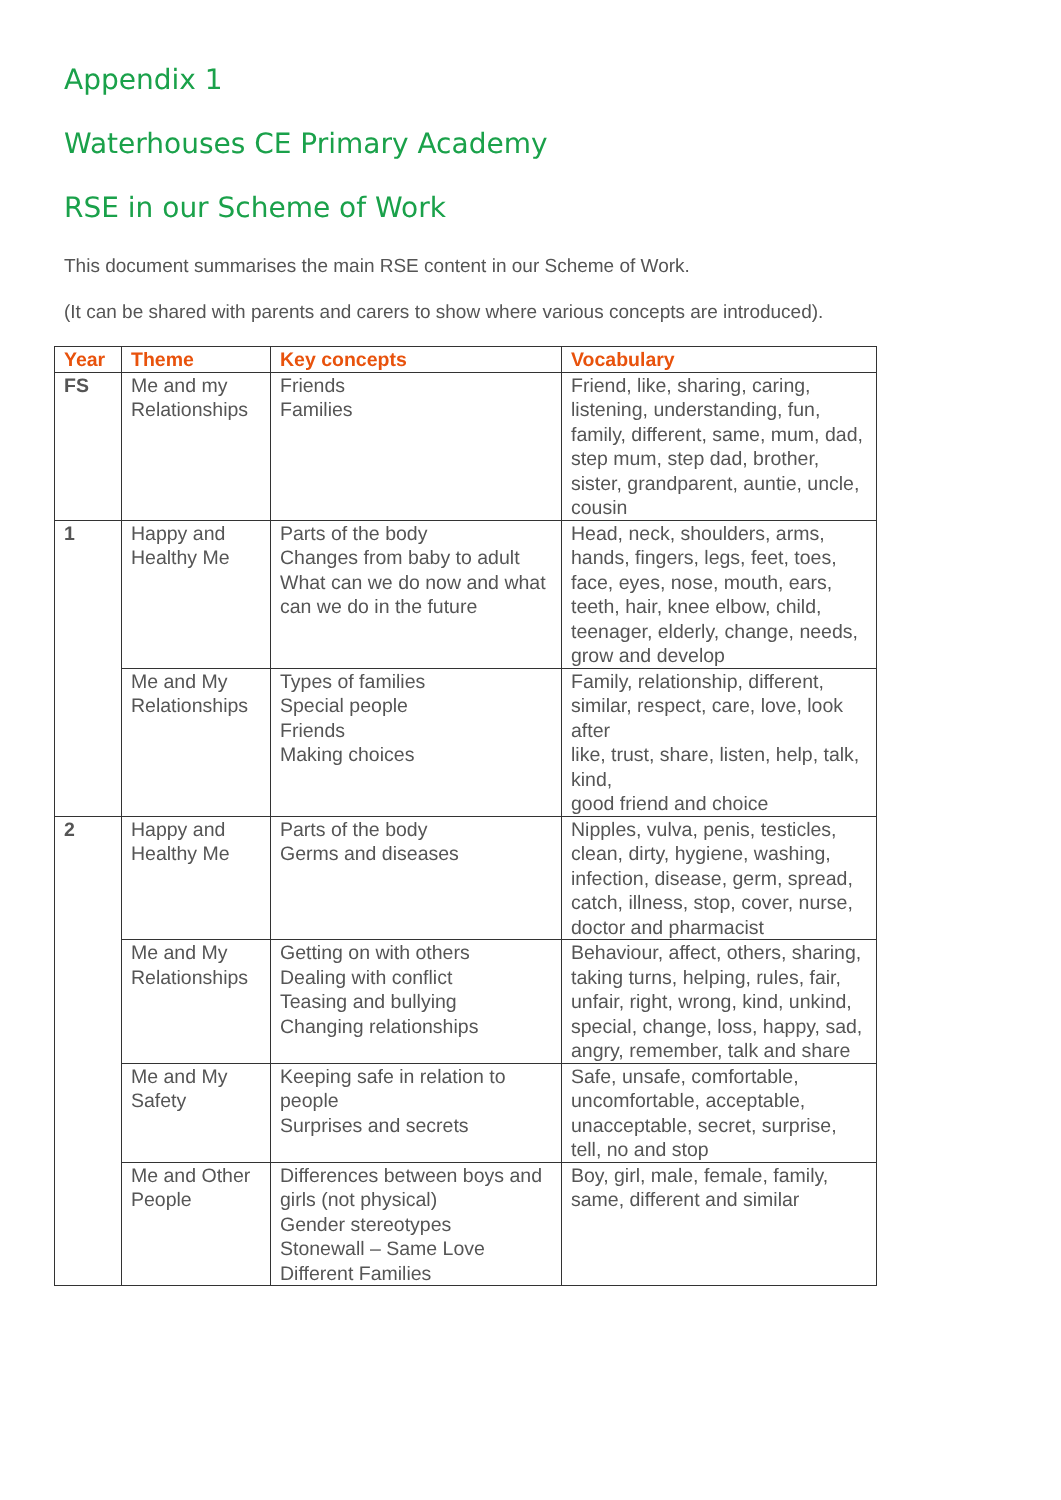Appendix 1
Waterhouses CE Primary Academy
RSE in our Scheme of Work
This document summarises the main RSE content in our Scheme of Work.
(It can be shared with parents and carers to show where various concepts are introduced).
| Year | Theme | Key concepts | Vocabulary |
| --- | --- | --- | --- |
| FS | Me and my Relationships | Friends Families | Friend, like, sharing, caring, listening, understanding, fun, family, different, same, mum, dad, step mum, step dad, brother, sister, grandparent, auntie, uncle, cousin |
| 1 | Happy and Healthy Me | Parts of the body Changes from baby to adult What can we do now and what can we do in the future | Head, neck, shoulders, arms, hands, fingers, legs, feet, toes, face, eyes, nose, mouth, ears, teeth, hair, knee elbow, child, teenager, elderly, change, needs, grow and develop |
| | Me and My Relationships | Types of families Special people Friends Making choices | Family, relationship, different, similar, respect, care, love, look after like, trust, share, listen, help, talk, kind, good friend and choice |
| 2 | Happy and Healthy Me | Parts of the body Germs and diseases | Nipples, vulva, penis, testicles, clean, dirty, hygiene, washing, infection, disease, germ, spread, catch, illness, stop, cover, nurse, doctor and pharmacist |
| | Me and My Relationships | Getting on with others Dealing with conflict Teasing and bullying Changing relationships | Behaviour, affect, others, sharing, taking turns, helping, rules, fair, unfair, right, wrong, kind, unkind, special, change, loss, happy, sad, angry, remember, talk and share |
| | Me and My Safety | Keeping safe in relation to people Surprises and secrets | Safe, unsafe, comfortable, uncomfortable, acceptable, unacceptable, secret, surprise, tell, no and stop |
| | Me and Other People | Differences between boys and girls (not physical) Gender stereotypes Stonewall – Same Love Different Families | Boy, girl, male, female, family, same, different and similar |